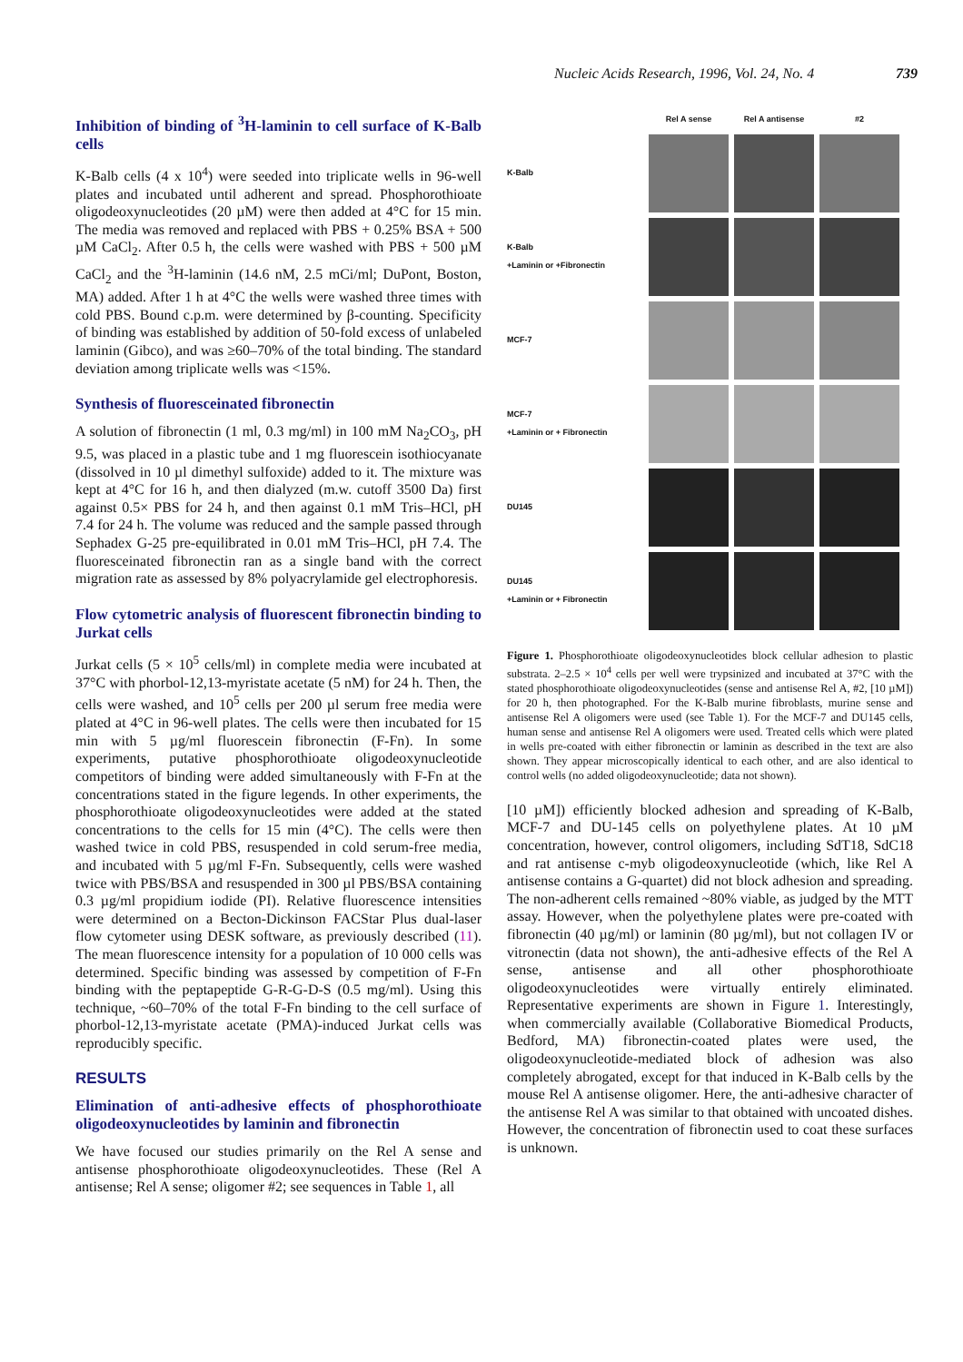Nucleic Acids Research, 1996, Vol. 24, No. 4 739
Inhibition of binding of <sup>3</sup>H-laminin to cell surface of K-Balb cells
K-Balb cells (4 x 10<sup>4</sup>) were seeded into triplicate wells in 96-well plates and incubated until adherent and spread. Phosphorothioate oligodeoxynucleotides (20 µM) were then added at 4°C for 15 min. The media was removed and replaced with PBS + 0.25% BSA + 500 µM CaCl<sub>2</sub>. After 0.5 h, the cells were washed with PBS + 500 µM CaCl<sub>2</sub> and the <sup>3</sup>H-laminin (14.6 nM, 2.5 mCi/ml; DuPont, Boston, MA) added. After 1 h at 4°C the wells were washed three times with cold PBS. Bound c.p.m. were determined by β-counting. Specificity of binding was established by addition of 50-fold excess of unlabeled laminin (Gibco), and was ≥60–70% of the total binding. The standard deviation among triplicate wells was <15%.
Synthesis of fluoresceinated fibronectin
A solution of fibronectin (1 ml, 0.3 mg/ml) in 100 mM Na<sub>2</sub>CO<sub>3</sub>, pH 9.5, was placed in a plastic tube and 1 mg fluorescein isothiocyanate (dissolved in 10 µl dimethyl sulfoxide) added to it. The mixture was kept at 4°C for 16 h, and then dialyzed (m.w. cutoff 3500 Da) first against 0.5× PBS for 24 h, and then against 0.1 mM Tris–HCl, pH 7.4 for 24 h. The volume was reduced and the sample passed through Sephadex G-25 pre-equilibrated in 0.01 mM Tris–HCl, pH 7.4. The fluoresceinated fibronectin ran as a single band with the correct migration rate as assessed by 8% polyacrylamide gel electrophoresis.
Flow cytometric analysis of fluorescent fibronectin binding to Jurkat cells
Jurkat cells (5 × 10<sup>5</sup> cells/ml) in complete media were incubated at 37°C with phorbol-12,13-myristate acetate (5 nM) for 24 h. Then, the cells were washed, and 10<sup>5</sup> cells per 200 µl serum free media were plated at 4°C in 96-well plates. The cells were then incubated for 15 min with 5 µg/ml fluorescein fibronectin (F-Fn). In some experiments, putative phosphorothioate oligodeoxynucleotide competitors of binding were added simultaneously with F-Fn at the concentrations stated in the figure legends. In other experiments, the phosphorothioate oligodeoxynucleotides were added at the stated concentrations to the cells for 15 min (4°C). The cells were then washed twice in cold PBS, resuspended in cold serum-free media, and incubated with 5 µg/ml F-Fn. Subsequently, cells were washed twice with PBS/BSA and resuspended in 300 µl PBS/BSA containing 0.3 µg/ml propidium iodide (PI). Relative fluorescence intensities were determined on a Becton-Dickinson FACStar Plus dual-laser flow cytometer using DESK software, as previously described (11). The mean fluorescence intensity for a population of 10 000 cells was determined. Specific binding was assessed by competition of F-Fn binding with the peptapeptide G-R-G-D-S (0.5 mg/ml). Using this technique, ~60–70% of the total F-Fn binding to the cell surface of phorbol-12,13-myristate acetate (PMA)-induced Jurkat cells was reproducibly specific.
RESULTS
Elimination of anti-adhesive effects of phosphorothioate oligodeoxynucleotides by laminin and fibronectin
We have focused our studies primarily on the Rel A sense and antisense phosphorothioate oligodeoxynucleotides. These (Rel A antisense; Rel A sense; oligomer #2; see sequences in Table 1, all
Rel A sense
Rel A antisense
#2
K-Balb
K-Balb
+Laminin or +Fibronectin
MCF-7
MCF-7
+Laminin or + Fibronectin
DU145
DU145
+Laminin or + Fibronectin
Figure 1. Phosphorothioate oligodeoxynucleotides block cellular adhesion to plastic substrata. 2–2.5 × 10<sup>4</sup> cells per well were trypsinized and incubated at 37°C with the stated phosphorothioate oligodeoxynucleotides (sense and antisense Rel A, #2, [10 µM]) for 20 h, then photographed. For the K-Balb murine fibroblasts, murine sense and antisense Rel A oligomers were used (see Table 1). For the MCF-7 and DU145 cells, human sense and antisense Rel A oligomers were used. Treated cells which were plated in wells pre-coated with either fibronectin or laminin as described in the text are also shown. They appear microscopically identical to each other, and are also identical to control wells (no added oligodeoxynucleotide; data not shown).
[10 µM]) efficiently blocked adhesion and spreading of K-Balb, MCF-7 and DU-145 cells on polyethylene plates. At 10 µM concentration, however, control oligomers, including SdT18, SdC18 and rat antisense c-myb oligodeoxynucleotide (which, like Rel A antisense contains a G-quartet) did not block adhesion and spreading. The non-adherent cells remained ~80% viable, as judged by the MTT assay. However, when the polyethylene plates were pre-coated with fibronectin (40 µg/ml) or laminin (80 µg/ml), but not collagen IV or vitronectin (data not shown), the anti-adhesive effects of the Rel A sense, antisense and all other phosphorothioate oligodeoxynucleotides were virtually entirely eliminated. Representative experiments are shown in Figure 1. Interestingly, when commercially available (Collaborative Biomedical Products, Bedford, MA) fibronectin-coated plates were used, the oligodeoxynucleotide-mediated block of adhesion was also completely abrogated, except for that induced in K-Balb cells by the mouse Rel A antisense oligomer. Here, the anti-adhesive character of the antisense Rel A was similar to that obtained with uncoated dishes. However, the concentration of fibronectin used to coat these surfaces is unknown.